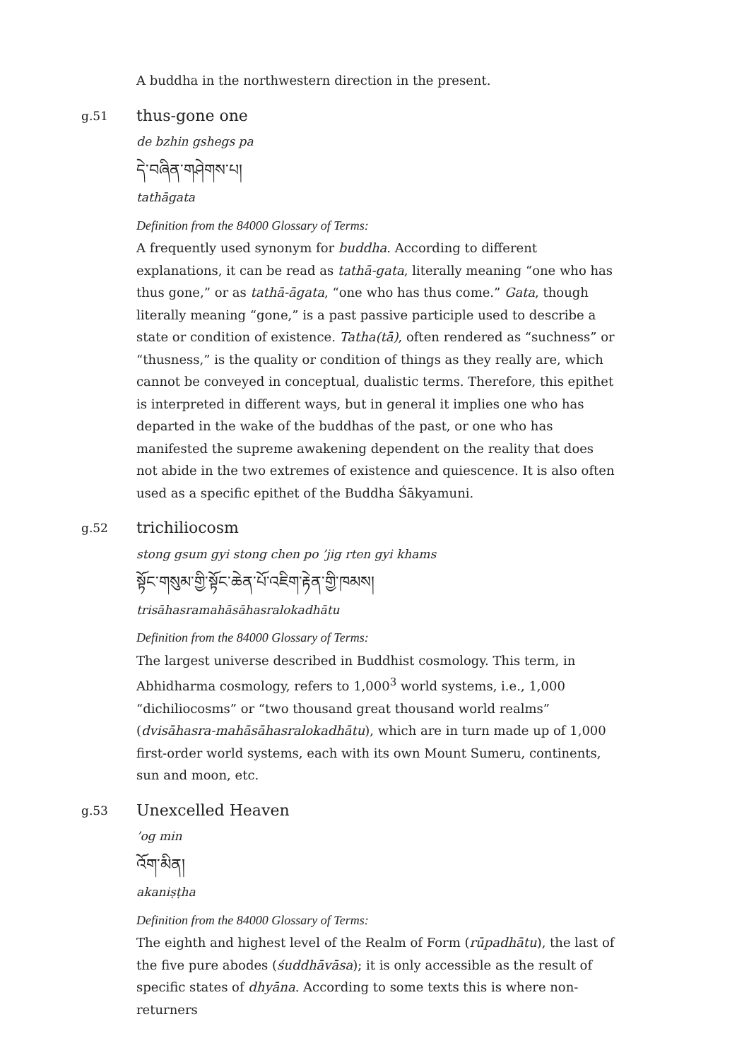A buddha in the northwestern direction in the present.
g.51
thus-gone one
de bzhin gshegs pa
དེ་བཞིན་གཤེགས་པ།
tathāgata
Definition from the 84000 Glossary of Terms:
A frequently used synonym for buddha. According to different explanations, it can be read as tathā-gata, literally meaning “one who has thus gone,” or as tathā-āgata, “one who has thus come.” Gata, though literally meaning “gone,” is a past passive participle used to describe a state or condition of existence. Tatha(tā), often rendered as “suchness” or “thusness,” is the quality or condition of things as they really are, which cannot be conveyed in conceptual, dualistic terms. Therefore, this epithet is interpreted in different ways, but in general it implies one who has departed in the wake of the buddhas of the past, or one who has manifested the supreme awakening dependent on the reality that does not abide in the two extremes of existence and quiescence. It is also often used as a specific epithet of the Buddha Śākyamuni.
g.52
trichiliocosm
stong gsum gyi stong chen po ’jig rten gyi khams
སྟོང་གསུམ་གྱི་སྟོང་ཆེན་པོ་འཇིག་རྟེན་གྱི་ཁམས།
trisāhasramahāsāhasralokadhātu
Definition from the 84000 Glossary of Terms:
The largest universe described in Buddhist cosmology. This term, in Abhidharma cosmology, refers to 1,000<sup>3</sup> world systems, i.e., 1,000 “dichiliocosms” or “two thousand great thousand world realms” (dvisāhasra-mahāsāhasralokadhātu), which are in turn made up of 1,000 first-order world systems, each with its own Mount Sumeru, continents, sun and moon, etc.
g.53
Unexcelled Heaven
’og min
འོག་མིན།
akaniṣṭha
Definition from the 84000 Glossary of Terms:
The eighth and highest level of the Realm of Form (rūpadhātu), the last of the five pure abodes (śuddhāvāsa); it is only accessible as the result of specific states of dhyāna. According to some texts this is where non-returners